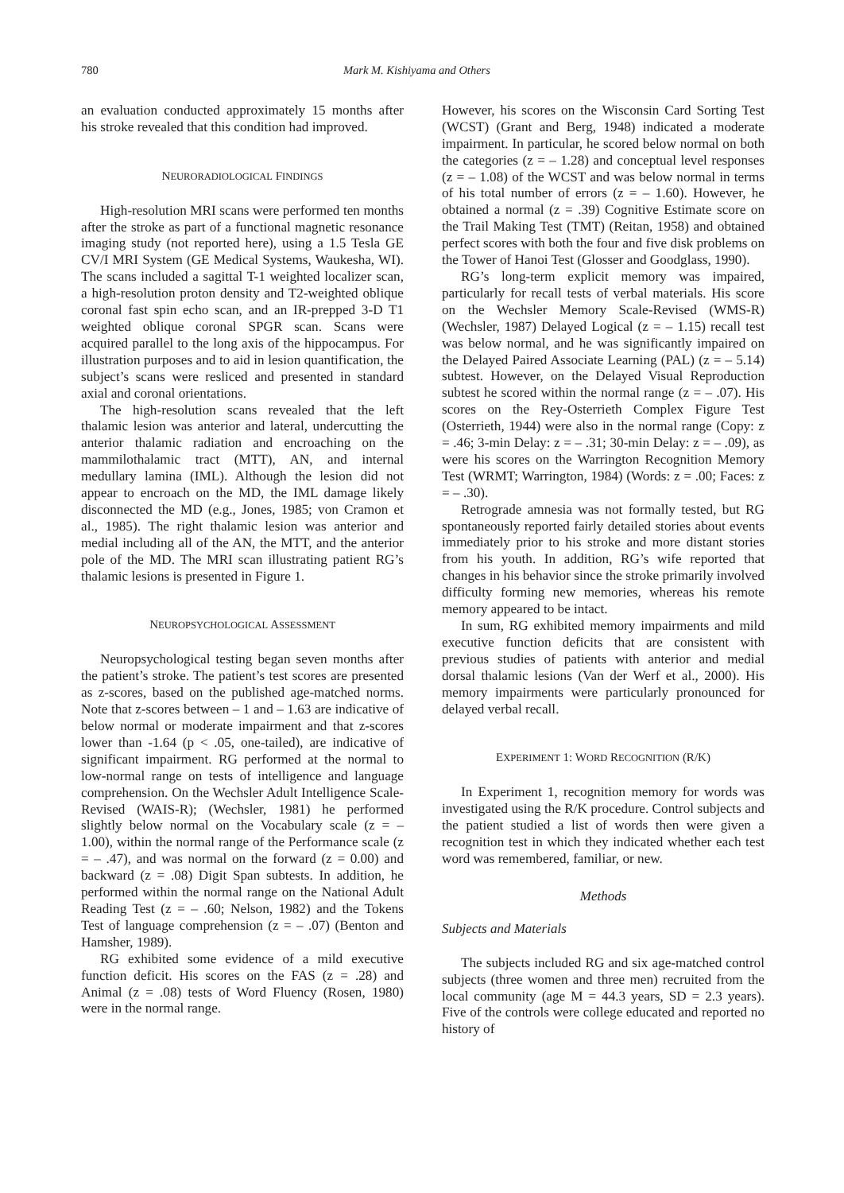780 Mark M. Kishiyama and Others
an evaluation conducted approximately 15 months after his stroke revealed that this condition had improved.
NEURORADIOLOGICAL FINDINGS
High-resolution MRI scans were performed ten months after the stroke as part of a functional magnetic resonance imaging study (not reported here), using a 1.5 Tesla GE CV/I MRI System (GE Medical Systems, Waukesha, WI). The scans included a sagittal T-1 weighted localizer scan, a high-resolution proton density and T2-weighted oblique coronal fast spin echo scan, and an IR-prepped 3-D T1 weighted oblique coronal SPGR scan. Scans were acquired parallel to the long axis of the hippocampus. For illustration purposes and to aid in lesion quantification, the subject’s scans were resliced and presented in standard axial and coronal orientations.
The high-resolution scans revealed that the left thalamic lesion was anterior and lateral, undercutting the anterior thalamic radiation and encroaching on the mammilothalamic tract (MTT), AN, and internal medullary lamina (IML). Although the lesion did not appear to encroach on the MD, the IML damage likely disconnected the MD (e.g., Jones, 1985; von Cramon et al., 1985). The right thalamic lesion was anterior and medial including all of the AN, the MTT, and the anterior pole of the MD. The MRI scan illustrating patient RG’s thalamic lesions is presented in Figure 1.
NEUROPSYCHOLOGICAL ASSESSMENT
Neuropsychological testing began seven months after the patient’s stroke. The patient’s test scores are presented as z-scores, based on the published age-matched norms. Note that z-scores between – 1 and – 1.63 are indicative of below normal or moderate impairment and that z-scores lower than -1.64 (p < .05, one-tailed), are indicative of significant impairment. RG performed at the normal to low-normal range on tests of intelligence and language comprehension. On the Wechsler Adult Intelligence Scale-Revised (WAIS-R); (Wechsler, 1981) he performed slightly below normal on the Vocabulary scale (z = – 1.00), within the normal range of the Performance scale (z = – .47), and was normal on the forward (z = 0.00) and backward (z = .08) Digit Span subtests. In addition, he performed within the normal range on the National Adult Reading Test (z = – .60; Nelson, 1982) and the Tokens Test of language comprehension (z = – .07) (Benton and Hamsher, 1989).
RG exhibited some evidence of a mild executive function deficit. His scores on the FAS (z = .28) and Animal (z = .08) tests of Word Fluency (Rosen, 1980) were in the normal range.
However, his scores on the Wisconsin Card Sorting Test (WCST) (Grant and Berg, 1948) indicated a moderate impairment. In particular, he scored below normal on both the categories (z = – 1.28) and conceptual level responses (z = – 1.08) of the WCST and was below normal in terms of his total number of errors (z = – 1.60). However, he obtained a normal (z = .39) Cognitive Estimate score on the Trail Making Test (TMT) (Reitan, 1958) and obtained perfect scores with both the four and five disk problems on the Tower of Hanoi Test (Glosser and Goodglass, 1990).
RG’s long-term explicit memory was impaired, particularly for recall tests of verbal materials. His score on the Wechsler Memory Scale-Revised (WMS-R) (Wechsler, 1987) Delayed Logical (z = – 1.15) recall test was below normal, and he was significantly impaired on the Delayed Paired Associate Learning (PAL) (z = – 5.14) subtest. However, on the Delayed Visual Reproduction subtest he scored within the normal range (z = – .07). His scores on the Rey-Osterrieth Complex Figure Test (Osterrieth, 1944) were also in the normal range (Copy: z = .46; 3-min Delay: z = – .31; 30-min Delay: z = – .09), as were his scores on the Warrington Recognition Memory Test (WRMT; Warrington, 1984) (Words: z = .00; Faces: z = – .30).
Retrograde amnesia was not formally tested, but RG spontaneously reported fairly detailed stories about events immediately prior to his stroke and more distant stories from his youth. In addition, RG’s wife reported that changes in his behavior since the stroke primarily involved difficulty forming new memories, whereas his remote memory appeared to be intact.
In sum, RG exhibited memory impairments and mild executive function deficits that are consistent with previous studies of patients with anterior and medial dorsal thalamic lesions (Van der Werf et al., 2000). His memory impairments were particularly pronounced for delayed verbal recall.
EXPERIMENT 1: WORD RECOGNITION (R/K)
In Experiment 1, recognition memory for words was investigated using the R/K procedure. Control subjects and the patient studied a list of words then were given a recognition test in which they indicated whether each test word was remembered, familiar, or new.
Methods
Subjects and Materials
The subjects included RG and six age-matched control subjects (three women and three men) recruited from the local community (age M = 44.3 years, SD = 2.3 years). Five of the controls were college educated and reported no history of